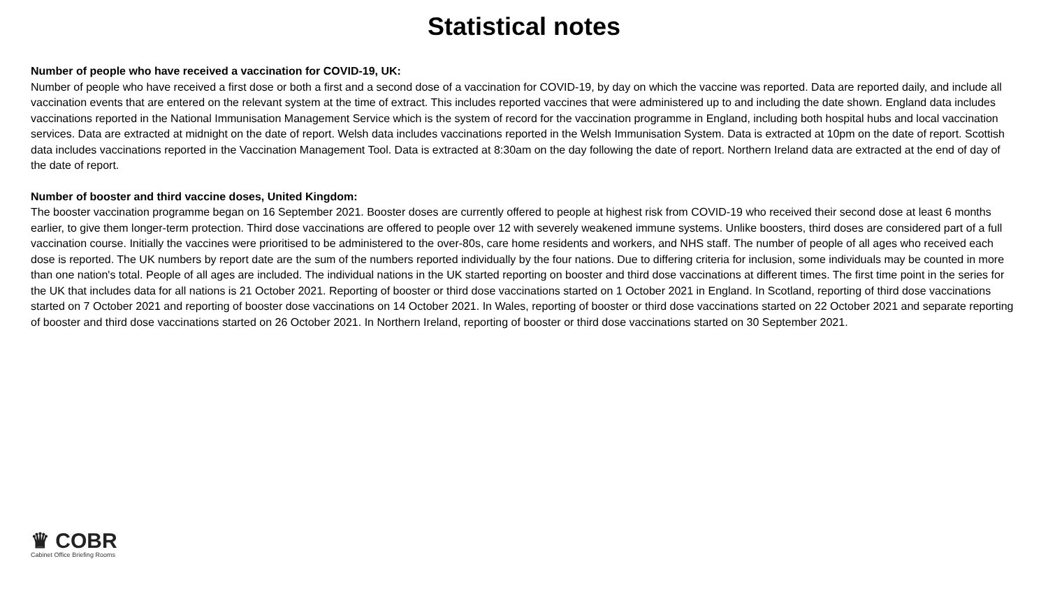Statistical notes
Number of people who have received a vaccination for COVID-19, UK:
Number of people who have received a first dose or both a first and a second dose of a vaccination for COVID-19, by day on which the vaccine was reported. Data are reported daily, and include all vaccination events that are entered on the relevant system at the time of extract. This includes reported vaccines that were administered up to and including the date shown. England data includes vaccinations reported in the National Immunisation Management Service which is the system of record for the vaccination programme in England, including both hospital hubs and local vaccination services. Data are extracted at midnight on the date of report. Welsh data includes vaccinations reported in the Welsh Immunisation System. Data is extracted at 10pm on the date of report. Scottish data includes vaccinations reported in the Vaccination Management Tool. Data is extracted at 8:30am on the day following the date of report. Northern Ireland data are extracted at the end of day of the date of report.
Number of booster and third vaccine doses, United Kingdom:
The booster vaccination programme began on 16 September 2021. Booster doses are currently offered to people at highest risk from COVID-19 who received their second dose at least 6 months earlier, to give them longer-term protection. Third dose vaccinations are offered to people over 12 with severely weakened immune systems. Unlike boosters, third doses are considered part of a full vaccination course. Initially the vaccines were prioritised to be administered to the over-80s, care home residents and workers, and NHS staff. The number of people of all ages who received each dose is reported. The UK numbers by report date are the sum of the numbers reported individually by the four nations. Due to differing criteria for inclusion, some individuals may be counted in more than one nation's total. People of all ages are included. The individual nations in the UK started reporting on booster and third dose vaccinations at different times. The first time point in the series for the UK that includes data for all nations is 21 October 2021. Reporting of booster or third dose vaccinations started on 1 October 2021 in England. In Scotland, reporting of third dose vaccinations started on 7 October 2021 and reporting of booster dose vaccinations on 14 October 2021. In Wales, reporting of booster or third dose vaccinations started on 22 October 2021 and separate reporting of booster and third dose vaccinations started on 26 October 2021. In Northern Ireland, reporting of booster or third dose vaccinations started on 30 September 2021.
♛ COBR
Cabinet Office Briefing Rooms